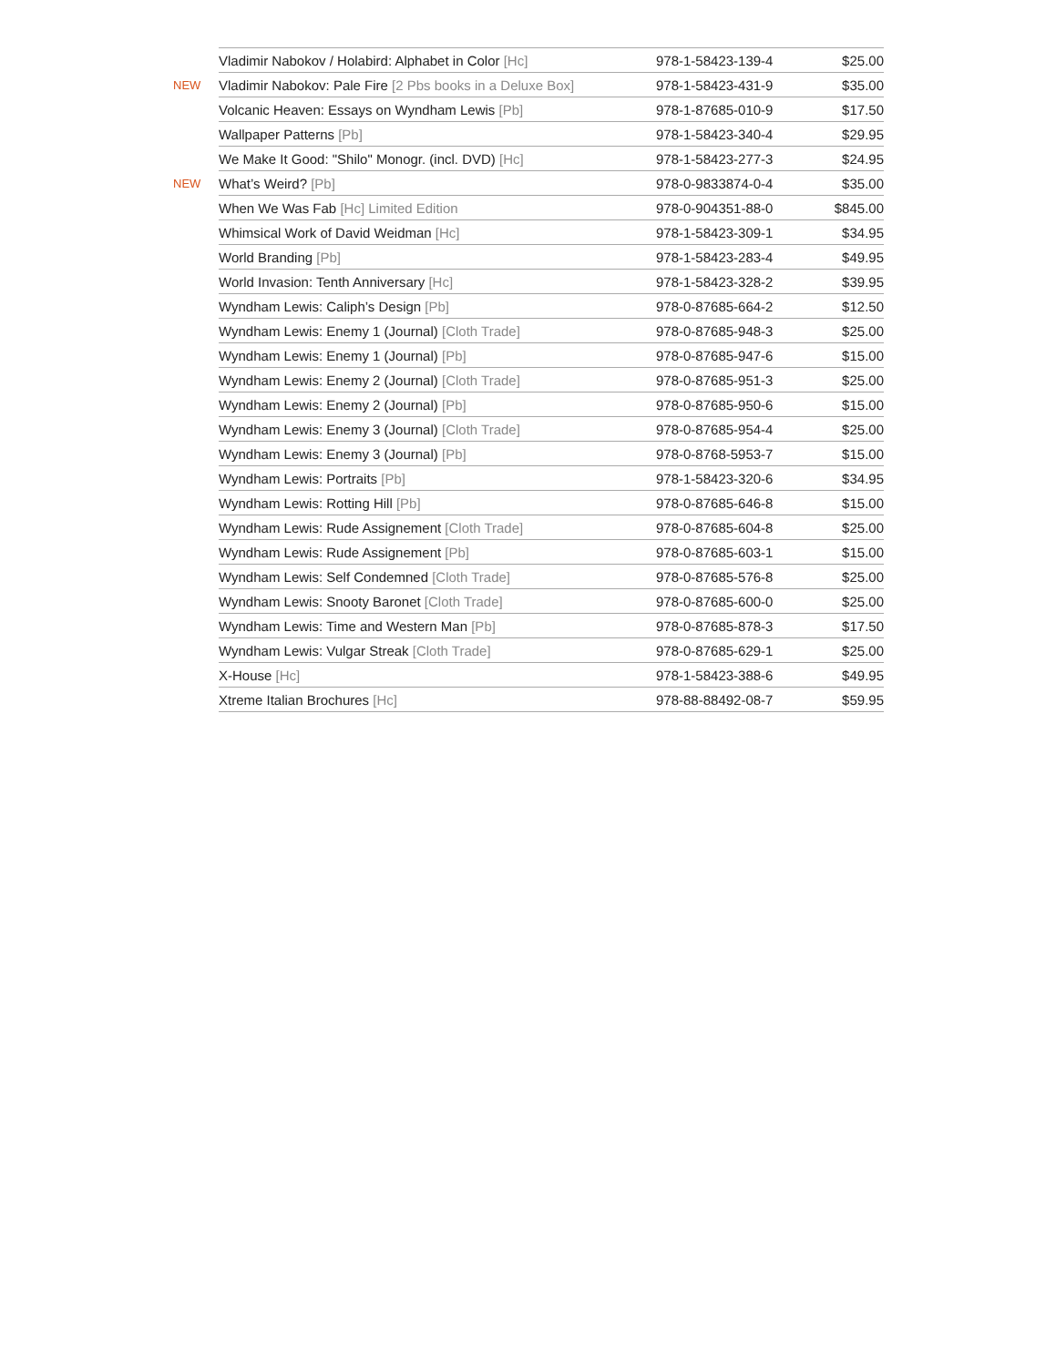| | Vladimir Nabokov / Holabird: Alphabet in Color [Hc] | 978-1-58423-139-4 | $25.00 |
| NEW | Vladimir Nabokov: Pale Fire [2 Pbs books in a Deluxe Box] | 978-1-58423-431-9 | $35.00 |
| | Volcanic Heaven: Essays on Wyndham Lewis [Pb] | 978-1-87685-010-9 | $17.50 |
| | Wallpaper Patterns [Pb] | 978-1-58423-340-4 | $29.95 |
| | We Make It Good: "Shilo" Monogr. (incl. DVD) [Hc] | 978-1-58423-277-3 | $24.95 |
| NEW | What’s Weird? [Pb] | 978-0-9833874-0-4 | $35.00 |
| | When We Was Fab [Hc] Limited Edition | 978-0-904351-88-0 | $845.00 |
| | Whimsical Work of David Weidman [Hc] | 978-1-58423-309-1 | $34.95 |
| | World Branding [Pb] | 978-1-58423-283-4 | $49.95 |
| | World Invasion: Tenth Anniversary [Hc] | 978-1-58423-328-2 | $39.95 |
| | Wyndham Lewis: Caliph’s Design [Pb] | 978-0-87685-664-2 | $12.50 |
| | Wyndham Lewis: Enemy 1 (Journal) [Cloth Trade] | 978-0-87685-948-3 | $25.00 |
| | Wyndham Lewis: Enemy 1 (Journal) [Pb] | 978-0-87685-947-6 | $15.00 |
| | Wyndham Lewis: Enemy 2 (Journal) [Cloth Trade] | 978-0-87685-951-3 | $25.00 |
| | Wyndham Lewis: Enemy 2 (Journal) [Pb] | 978-0-87685-950-6 | $15.00 |
| | Wyndham Lewis: Enemy 3 (Journal) [Cloth Trade] | 978-0-87685-954-4 | $25.00 |
| | Wyndham Lewis: Enemy 3 (Journal) [Pb] | 978-0-8768-5953-7 | $15.00 |
| | Wyndham Lewis: Portraits [Pb] | 978-1-58423-320-6 | $34.95 |
| | Wyndham Lewis: Rotting Hill [Pb] | 978-0-87685-646-8 | $15.00 |
| | Wyndham Lewis: Rude Assignement [Cloth Trade] | 978-0-87685-604-8 | $25.00 |
| | Wyndham Lewis: Rude Assignement [Pb] | 978-0-87685-603-1 | $15.00 |
| | Wyndham Lewis: Self Condemned [Cloth Trade] | 978-0-87685-576-8 | $25.00 |
| | Wyndham Lewis: Snooty Baronet [Cloth Trade] | 978-0-87685-600-0 | $25.00 |
| | Wyndham Lewis: Time and Western Man [Pb] | 978-0-87685-878-3 | $17.50 |
| | Wyndham Lewis: Vulgar Streak [Cloth Trade] | 978-0-87685-629-1 | $25.00 |
| | X-House [Hc] | 978-1-58423-388-6 | $49.95 |
| | Xtreme Italian Brochures [Hc] | 978-88-88492-08-7 | $59.95 |